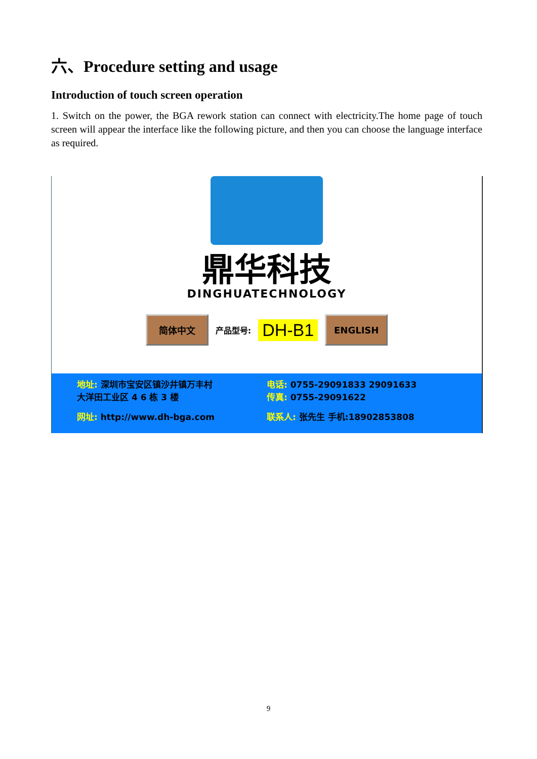六、Procedure setting and usage
Introduction of touch screen operation
1. Switch on the power, the BGA rework station can connect with electricity.The home page of touch screen will appear the interface like the following picture, and then you can choose the language interface as required.
鼎华科技
DINGHUATECHNOLOGY
简体中文
产品型号: DH-B1
ENGLISH
地址: 深圳市宝安区镇沙井镇万丰村
大洋田工业区 4 6 栋 3 楼
电话: 0755-29091833 29091633
传真: 0755-29091622
网址: http://www.dh-bga.com
联系人: 张先生 手机:18902853808
9